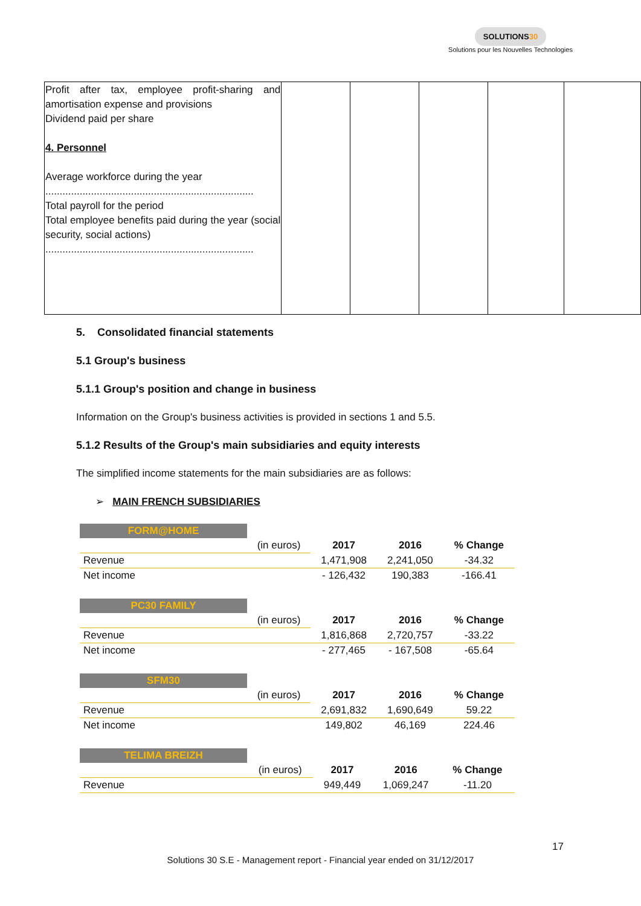SOLUTIONS30
Solutions pour les Nouvelles Technologies
| Profit after tax, employee profit-sharing and amortisation expense and provisions Dividend paid per share 4. Personnel Average workforce during the year ......................................................................... Total payroll for the period Total employee benefits paid during the year (social security, social actions) ......................................................................... | | | | | |
5. Consolidated financial statements
5.1 Group's business
5.1.1 Group's position and change in business
Information on the Group's business activities is provided in sections 1 and 5.5.
5.1.2 Results of the Group's main subsidiaries and equity interests
The simplified income statements for the main subsidiaries are as follows:
➢ MAIN FRENCH SUBSIDIARIES
| FORM@HOME | | | | |
| | (in euros) | 2017 | 2016 | % Change |
| Revenue | | 1,471,908 | 2,241,050 | -34.32 |
| Net income | | - 126,432 | 190,383 | -166.41 |
| PC30 FAMILY | | | | |
| | (in euros) | 2017 | 2016 | % Change |
| Revenue | | 1,816,868 | 2,720,757 | -33.22 |
| Net income | | - 277,465 | - 167,508 | -65.64 |
| SFM30 | | | | |
| | (in euros) | 2017 | 2016 | % Change |
| Revenue | | 2,691,832 | 1,690,649 | 59.22 |
| Net income | | 149,802 | 46,169 | 224.46 |
| TELIMA BREIZH | | | | |
| | (in euros) | 2017 | 2016 | % Change |
| Revenue | | 949,449 | 1,069,247 | -11.20 |
17
Solutions 30 S.E - Management report - Financial year ended on 31/12/2017